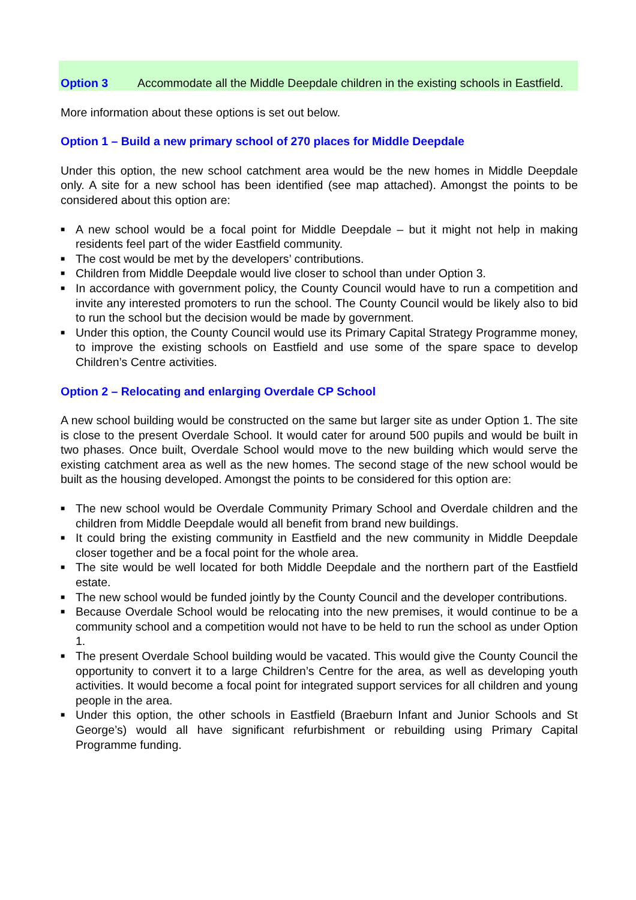Option 3 Accommodate all the Middle Deepdale children in the existing schools in Eastfield.
More information about these options is set out below.
Option 1 – Build a new primary school of 270 places for Middle Deepdale
Under this option, the new school catchment area would be the new homes in Middle Deepdale only. A site for a new school has been identified (see map attached). Amongst the points to be considered about this option are:
■ A new school would be a focal point for Middle Deepdale – but it might not help in making residents feel part of the wider Eastfield community.
■ The cost would be met by the developers’ contributions.
■ Children from Middle Deepdale would live closer to school than under Option 3.
■ In accordance with government policy, the County Council would have to run a competition and invite any interested promoters to run the school. The County Council would be likely also to bid to run the school but the decision would be made by government.
■ Under this option, the County Council would use its Primary Capital Strategy Programme money, to improve the existing schools on Eastfield and use some of the spare space to develop Children’s Centre activities.
Option 2 – Relocating and enlarging Overdale CP School
A new school building would be constructed on the same but larger site as under Option 1. The site is close to the present Overdale School. It would cater for around 500 pupils and would be built in two phases. Once built, Overdale School would move to the new building which would serve the existing catchment area as well as the new homes. The second stage of the new school would be built as the housing developed. Amongst the points to be considered for this option are:
■ The new school would be Overdale Community Primary School and Overdale children and the children from Middle Deepdale would all benefit from brand new buildings.
■ It could bring the existing community in Eastfield and the new community in Middle Deepdale closer together and be a focal point for the whole area.
■ The site would be well located for both Middle Deepdale and the northern part of the Eastfield estate.
■ The new school would be funded jointly by the County Council and the developer contributions.
■ Because Overdale School would be relocating into the new premises, it would continue to be a community school and a competition would not have to be held to run the school as under Option 1.
■ The present Overdale School building would be vacated. This would give the County Council the opportunity to convert it to a large Children’s Centre for the area, as well as developing youth activities. It would become a focal point for integrated support services for all children and young people in the area.
■ Under this option, the other schools in Eastfield (Braeburn Infant and Junior Schools and St George’s) would all have significant refurbishment or rebuilding using Primary Capital Programme funding.